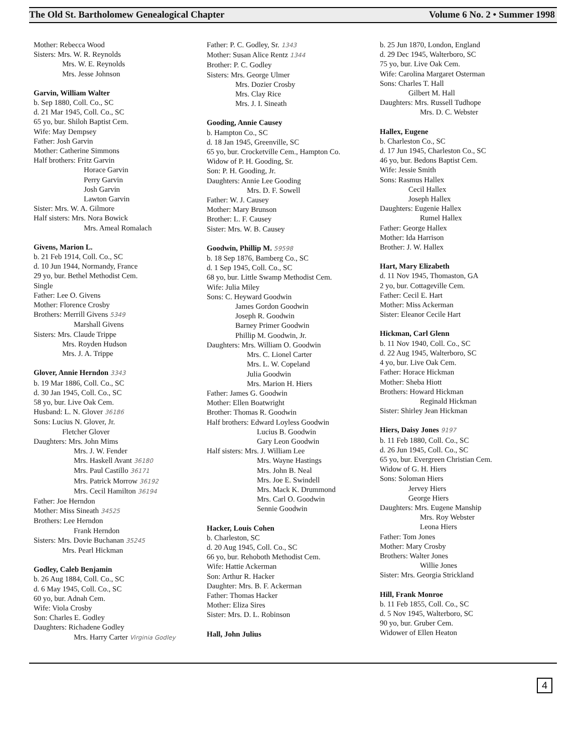The Old St. Bartholomew Genealogical Chapter Volume 6 No. 2 • Summer 1998
Mother: Rebecca Wood
Sisters: Mrs. W. R. Reynolds
Mrs. W. E. Reynolds
Mrs. Jesse Johnson
Garvin, William Walter
b. Sep 1880, Coll. Co., SC
d. 21 Mar 1945, Coll. Co., SC
65 yo, bur. Shiloh Baptist Cem.
Wife: May Dempsey
Father: Josh Garvin
Mother: Catherine Simmons
Half brothers: Fritz Garvin
Horace Garvin
Perry Garvin
Josh Garvin
Lawton Garvin
Sister: Mrs. W. A. Gilmore
Half sisters: Mrs. Nora Bowick
Mrs. Ameal Romalach
Givens, Marion L.
b. 21 Feb 1914, Coll. Co., SC
d. 10 Jun 1944, Normandy, France
29 yo, bur. Bethel Methodist Cem.
Single
Father: Lee O. Givens
Mother: Florence Crosby
Brothers: Merrill Givens 5349
Marshall Givens
Sisters: Mrs. Claude Trippe
Mrs. Royden Hudson
Mrs. J. A. Trippe
Glover, Annie Herndon 3343
b. 19 Mar 1886, Coll. Co., SC
d. 30 Jan 1945, Coll. Co., SC
58 yo, bur. Live Oak Cem.
Husband: L. N. Glover 36186
Sons: Lucius N. Glover, Jr.
Fletcher Glover
Daughters: Mrs. John Mims
Mrs. J. W. Fender
Mrs. Haskell Avant 36180
Mrs. Paul Castillo 36171
Mrs. Patrick Morrow 36192
Mrs. Cecil Hamilton 36194
Father: Joe Herndon
Mother: Miss Sineath 34525
Brothers: Lee Herndon
Frank Herndon
Sisters: Mrs. Dovie Buchanan 35245
Mrs. Pearl Hickman
Godley, Caleb Benjamin
b. 26 Aug 1884, Coll. Co., SC
d. 6 May 1945, Coll. Co., SC
60 yo, bur. Adnah Cem.
Wife: Viola Crosby
Son: Charles E. Godley
Daughters: Richadene Godley
Mrs. Harry Carter Virginia Godley
Father: P. C. Godley, Sr. 1343
Mother: Susan Alice Rentz 1344
Brother: P. C. Godley
Sisters: Mrs. George Ulmer
Mrs. Dozier Crosby
Mrs. Clay Rice
Mrs. J. I. Sineath
Gooding, Annie Causey
b. Hampton Co., SC
d. 18 Jan 1945, Greenville, SC
65 yo, bur. Crocketville Cem., Hampton Co.
Widow of P. H. Gooding, Sr.
Son: P. H. Gooding, Jr.
Daughters: Annie Lee Gooding
Mrs. D. F. Sowell
Father: W. J. Causey
Mother: Mary Brunson
Brother: L. F. Causey
Sister: Mrs. W. B. Causey
Goodwin, Phillip M. 59598
b. 18 Sep 1876, Bamberg Co., SC
d. 1 Sep 1945, Coll. Co., SC
68 yo, bur. Little Swamp Methodist Cem.
Wife: Julia Miley
Sons: C. Heyward Goodwin
James Gordon Goodwin
Joseph R. Goodwin
Barney Primer Goodwin
Phillip M. Goodwin, Jr.
Daughters: Mrs. William O. Goodwin
Mrs. C. Lionel Carter
Mrs. L. W. Copeland
Julia Goodwin
Mrs. Marion H. Hiers
Father: James G. Goodwin
Mother: Ellen Boatwright
Brother: Thomas R. Goodwin
Half brothers: Edward Loyless Goodwin
Lucius B. Goodwin
Gary Leon Goodwin
Half sisters: Mrs. J. William Lee
Mrs. Wayne Hastings
Mrs. John B. Neal
Mrs. Joe E. Swindell
Mrs. Mack K. Drummond
Mrs. Carl O. Goodwin
Sennie Goodwin
Hacker, Louis Cohen
b. Charleston, SC
d. 20 Aug 1945, Coll. Co., SC
66 yo, bur. Rehoboth Methodist Cem.
Wife: Hattie Ackerman
Son: Arthur R. Hacker
Daughter: Mrs. B. F. Ackerman
Father: Thomas Hacker
Mother: Eliza Sires
Sister: Mrs. D. L. Robinson
Hall, John Julius
b. 25 Jun 1870, London, England
d. 29 Dec 1945, Walterboro, SC
75 yo, bur. Live Oak Cem.
Wife: Carolina Margaret Osterman
Sons: Charles T. Hall
Gilbert M. Hall
Daughters: Mrs. Russell Tudhope
Mrs. D. C. Webster
Hallex, Eugene
b. Charleston Co., SC
d. 17 Jun 1945, Charleston Co., SC
46 yo, bur. Bedons Baptist Cem.
Wife: Jessie Smith
Sons: Rasmus Hallex
Cecil Hallex
Joseph Hallex
Daughters: Eugenie Hallex
Rumel Hallex
Father: George Hallex
Mother: Ida Harrison
Brother: J. W. Hallex
Hart, Mary Elizabeth
d. 11 Nov 1945, Thomaston, GA
2 yo, bur. Cottageville Cem.
Father: Cecil E. Hart
Mother: Miss Ackerman
Sister: Eleanor Cecile Hart
Hickman, Carl Glenn
b. 11 Nov 1940, Coll. Co., SC
d. 22 Aug 1945, Walterboro, SC
4 yo, bur. Live Oak Cem.
Father: Horace Hickman
Mother: Sheba Hiott
Brothers: Howard Hickman
Reginald Hickman
Sister: Shirley Jean Hickman
Hiers, Daisy Jones 9197
b. 11 Feb 1880, Coll. Co., SC
d. 26 Jun 1945, Coll. Co., SC
65 yo, bur. Evergreen Christian Cem.
Widow of G. H. Hiers
Sons: Soloman Hiers
Jervey Hiers
George Hiers
Daughters: Mrs. Eugene Manship
Mrs. Roy Webster
Leona Hiers
Father: Tom Jones
Mother: Mary Crosby
Brothers: Walter Jones
Willie Jones
Sister: Mrs. Georgia Strickland
Hill, Frank Monroe
b. 11 Feb 1855, Coll. Co., SC
d. 5 Nov 1945, Walterboro, SC
90 yo, bur. Gruber Cem.
Widower of Ellen Heaton
4